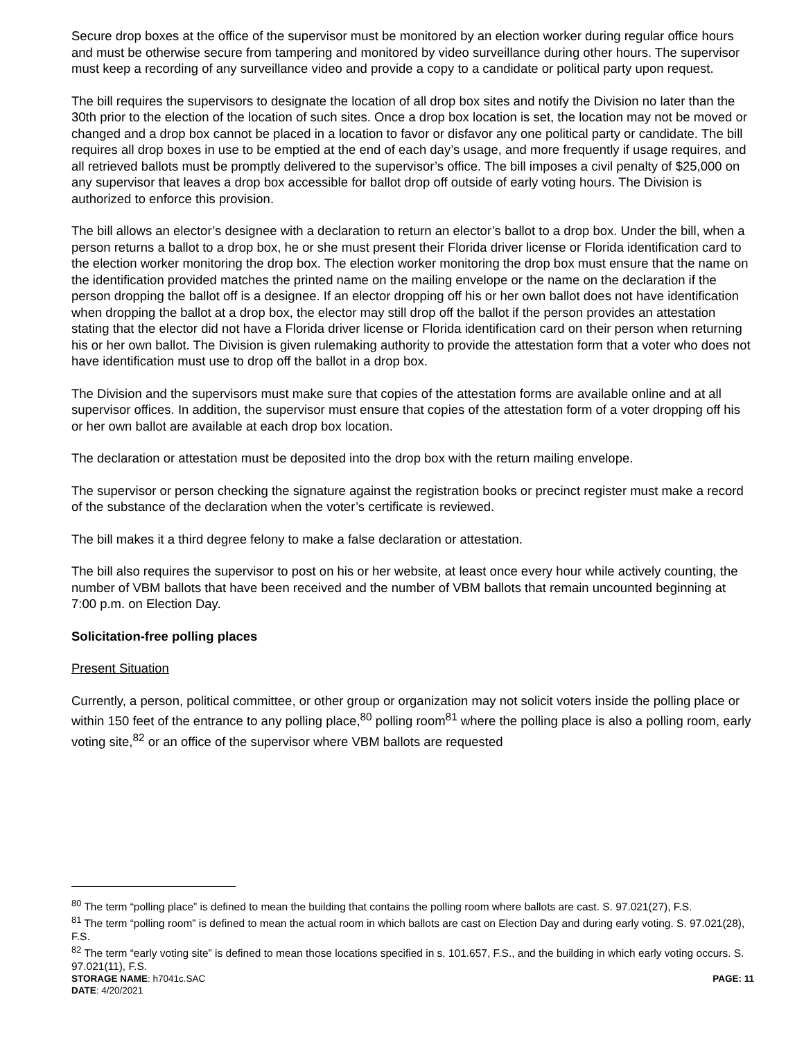Secure drop boxes at the office of the supervisor must be monitored by an election worker during regular office hours and must be otherwise secure from tampering and monitored by video surveillance during other hours. The supervisor must keep a recording of any surveillance video and provide a copy to a candidate or political party upon request.
The bill requires the supervisors to designate the location of all drop box sites and notify the Division no later than the 30th prior to the election of the location of such sites. Once a drop box location is set, the location may not be moved or changed and a drop box cannot be placed in a location to favor or disfavor any one political party or candidate. The bill requires all drop boxes in use to be emptied at the end of each day’s usage, and more frequently if usage requires, and all retrieved ballots must be promptly delivered to the supervisor’s office. The bill imposes a civil penalty of $25,000 on any supervisor that leaves a drop box accessible for ballot drop off outside of early voting hours. The Division is authorized to enforce this provision.
The bill allows an elector’s designee with a declaration to return an elector’s ballot to a drop box. Under the bill, when a person returns a ballot to a drop box, he or she must present their Florida driver license or Florida identification card to the election worker monitoring the drop box. The election worker monitoring the drop box must ensure that the name on the identification provided matches the printed name on the mailing envelope or the name on the declaration if the person dropping the ballot off is a designee. If an elector dropping off his or her own ballot does not have identification when dropping the ballot at a drop box, the elector may still drop off the ballot if the person provides an attestation stating that the elector did not have a Florida driver license or Florida identification card on their person when returning his or her own ballot. The Division is given rulemaking authority to provide the attestation form that a voter who does not have identification must use to drop off the ballot in a drop box.
The Division and the supervisors must make sure that copies of the attestation forms are available online and at all supervisor offices. In addition, the supervisor must ensure that copies of the attestation form of a voter dropping off his or her own ballot are available at each drop box location.
The declaration or attestation must be deposited into the drop box with the return mailing envelope.
The supervisor or person checking the signature against the registration books or precinct register must make a record of the substance of the declaration when the voter’s certificate is reviewed.
The bill makes it a third degree felony to make a false declaration or attestation.
The bill also requires the supervisor to post on his or her website, at least once every hour while actively counting, the number of VBM ballots that have been received and the number of VBM ballots that remain uncounted beginning at 7:00 p.m. on Election Day.
Solicitation-free polling places
Present Situation
Currently, a person, political committee, or other group or organization may not solicit voters inside the polling place or within 150 feet of the entrance to any polling place,<sup>80</sup> polling room<sup>81</sup> where the polling place is also a polling room, early voting site,<sup>82</sup> or an office of the supervisor where VBM ballots are requested
<sup>80</sup> The term “polling place” is defined to mean the building that contains the polling room where ballots are cast. S. 97.021(27), F.S.
<sup>81</sup> The term “polling room” is defined to mean the actual room in which ballots are cast on Election Day and during early voting. S. 97.021(28), F.S.
<sup>82</sup> The term “early voting site” is defined to mean those locations specified in s. 101.657, F.S., and the building in which early voting occurs. S. 97.021(11), F.S.
STORAGE NAME: h7041c.SAC PAGE: 11
DATE: 4/20/2021